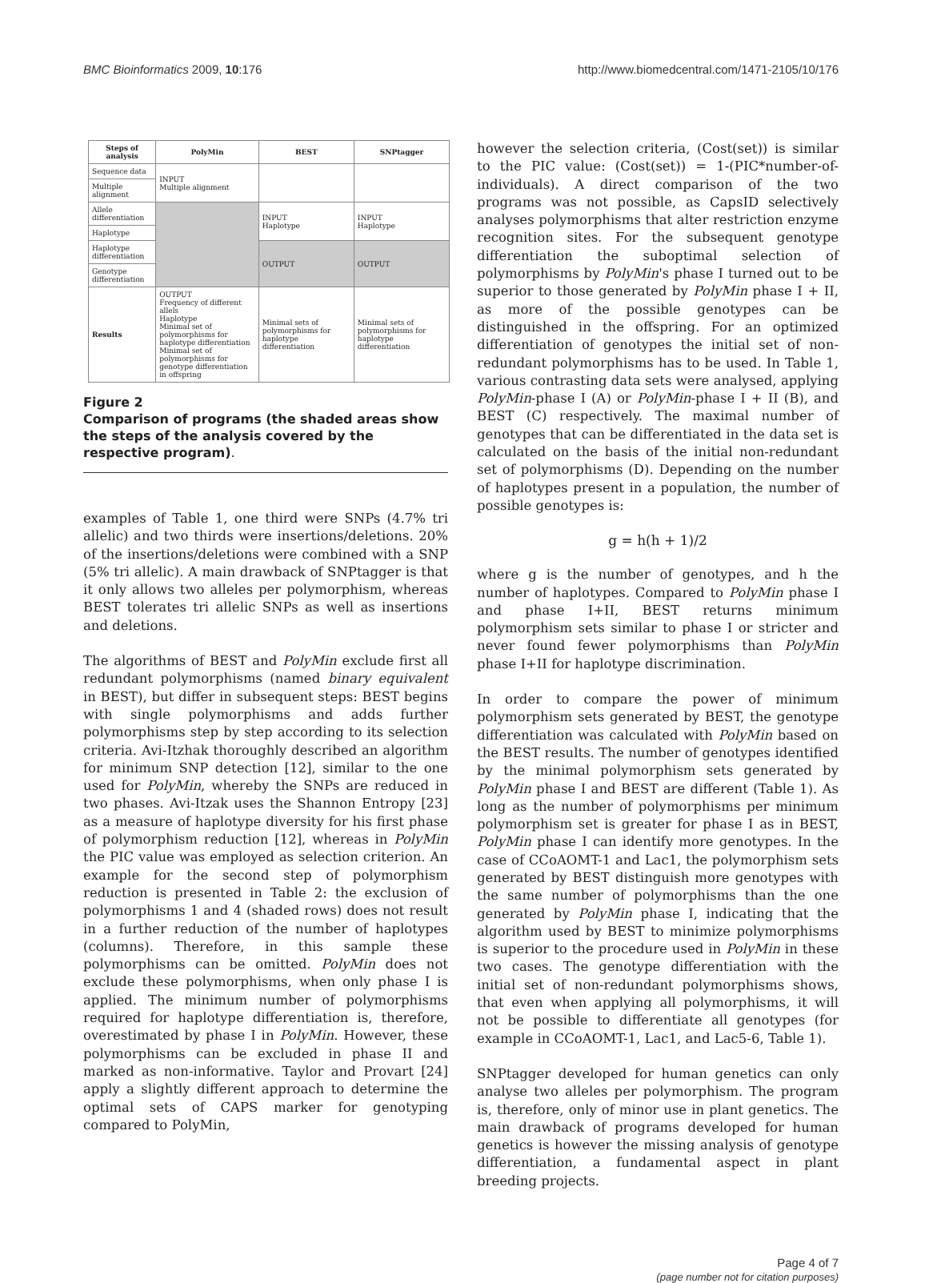BMC Bioinformatics 2009, 10:176 http://www.biomedcentral.com/1471-2105/10/176
| Steps of analysis | PolyMin | BEST | SNPtagger |
| --- | --- | --- | --- |
| Sequence data | INPUT Multiple alignment | | |
| Multiple alignment | | | |
| Allele differentiation | | INPUT Haplotype | INPUT Haplotype |
| Haplotype | | | |
| Haplotype differentiation | | OUTPUT | OUTPUT |
| Genotype differentiation | | | |
| Results | OUTPUT Frequency of different allels Haplotype Minimal set of polymorphisms for haplotype differentiation Minimal set of polymorphisms for genotype differentiation in offspring | Minimal sets of polymorphisms for haplotype differentiation | Minimal sets of polymorphisms for haplotype differentiation |
Figure 2
Comparison of programs (the shaded areas show the steps of the analysis covered by the respective program).
examples of Table 1, one third were SNPs (4.7% tri allelic) and two thirds were insertions/deletions. 20% of the insertions/deletions were combined with a SNP (5% tri allelic). A main drawback of SNPtagger is that it only allows two alleles per polymorphism, whereas BEST tolerates tri allelic SNPs as well as insertions and deletions.
The algorithms of BEST and PolyMin exclude first all redundant polymorphisms (named binary equivalent in BEST), but differ in subsequent steps: BEST begins with single polymorphisms and adds further polymorphisms step by step according to its selection criteria. Avi-Itzhak thoroughly described an algorithm for minimum SNP detection [12], similar to the one used for PolyMin, whereby the SNPs are reduced in two phases. Avi-Itzak uses the Shannon Entropy [23] as a measure of haplotype diversity for his first phase of polymorphism reduction [12], whereas in PolyMin the PIC value was employed as selection criterion. An example for the second step of polymorphism reduction is presented in Table 2: the exclusion of polymorphisms 1 and 4 (shaded rows) does not result in a further reduction of the number of haplotypes (columns). Therefore, in this sample these polymorphisms can be omitted. PolyMin does not exclude these polymorphisms, when only phase I is applied. The minimum number of polymorphisms required for haplotype differentiation is, therefore, overestimated by phase I in PolyMin. However, these polymorphisms can be excluded in phase II and marked as non-informative. Taylor and Provart [24] apply a slightly different approach to determine the optimal sets of CAPS marker for genotyping compared to PolyMin,
however the selection criteria, (Cost(set)) is similar to the PIC value: (Cost(set)) = 1-(PIC*number-of-individuals). A direct comparison of the two programs was not possible, as CapsID selectively analyses polymorphisms that alter restriction enzyme recognition sites. For the subsequent genotype differentiation the suboptimal selection of polymorphisms by PolyMin's phase I turned out to be superior to those generated by PolyMin phase I + II, as more of the possible genotypes can be distinguished in the offspring. For an optimized differentiation of genotypes the initial set of non-redundant polymorphisms has to be used. In Table 1, various contrasting data sets were analysed, applying PolyMin-phase I (A) or PolyMin-phase I + II (B), and BEST (C) respectively. The maximal number of genotypes that can be differentiated in the data set is calculated on the basis of the initial non-redundant set of polymorphisms (D). Depending on the number of haplotypes present in a population, the number of possible genotypes is:
g = h(h + 1)/2
where g is the number of genotypes, and h the number of haplotypes. Compared to PolyMin phase I and phase I+II, BEST returns minimum polymorphism sets similar to phase I or stricter and never found fewer polymorphisms than PolyMin phase I+II for haplotype discrimination.
In order to compare the power of minimum polymorphism sets generated by BEST, the genotype differentiation was calculated with PolyMin based on the BEST results. The number of genotypes identified by the minimal polymorphism sets generated by PolyMin phase I and BEST are different (Table 1). As long as the number of polymorphisms per minimum polymorphism set is greater for phase I as in BEST, PolyMin phase I can identify more genotypes. In the case of CCoAOMT-1 and Lac1, the polymorphism sets generated by BEST distinguish more genotypes with the same number of polymorphisms than the one generated by PolyMin phase I, indicating that the algorithm used by BEST to minimize polymorphisms is superior to the procedure used in PolyMin in these two cases. The genotype differentiation with the initial set of non-redundant polymorphisms shows, that even when applying all polymorphisms, it will not be possible to differentiate all genotypes (for example in CCoAOMT-1, Lac1, and Lac5-6, Table 1).
SNPtagger developed for human genetics can only analyse two alleles per polymorphism. The program is, therefore, only of minor use in plant genetics. The main drawback of programs developed for human genetics is however the missing analysis of genotype differentiation, a fundamental aspect in plant breeding projects.
Page 4 of 7
(page number not for citation purposes)